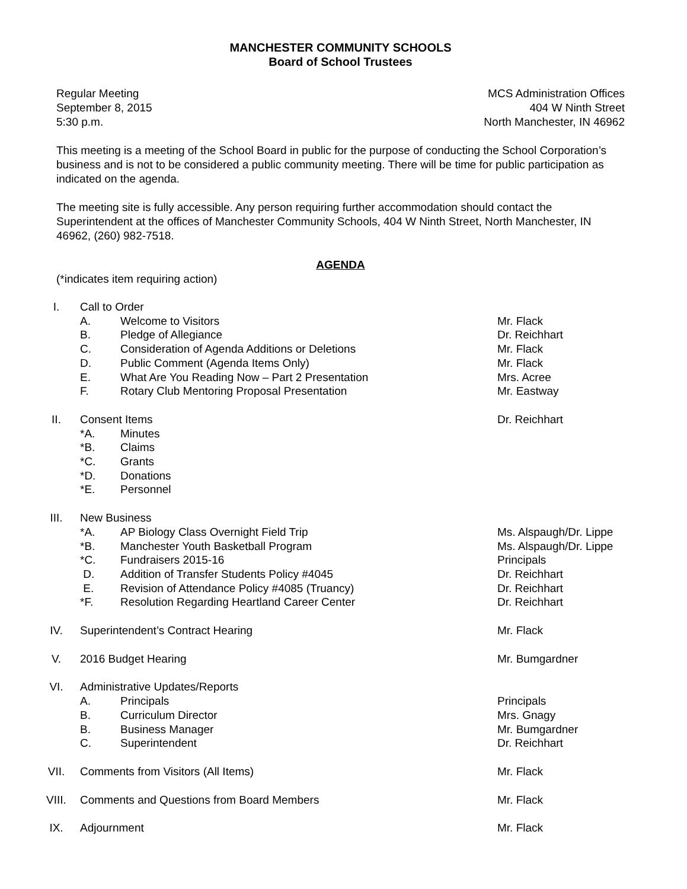MANCHESTER COMMUNITY SCHOOLS
Board of School Trustees
Regular Meeting
September 8, 2015
5:30 p.m.
MCS Administration Offices
404 W Ninth Street
North Manchester, IN 46962
This meeting is a meeting of the School Board in public for the purpose of conducting the School Corporation’s business and is not to be considered a public community meeting. There will be time for public participation as indicated on the agenda.
The meeting site is fully accessible. Any person requiring further accommodation should contact the Superintendent at the offices of Manchester Community Schools, 404 W Ninth Street, North Manchester, IN 46962, (260) 982-7518.
AGENDA
(*indicates item requiring action)
I. Call to Order
A. Welcome to Visitors Mr. Flack
B. Pledge of Allegiance Dr. Reichhart
C. Consideration of Agenda Additions or Deletions
Mr. Flack
D. Public Comment (Agenda Items Only)
Mr. Flack
E. What Are You Reading Now – Part 2 Presentation
Mrs. Acree
F. Rotary Club Mentoring Proposal Presentation
Mr. Eastway
II. Consent Items Dr. Reichhart
*A. Minutes
*B. Claims
*C. Grants
*D. Donations
*E. Personnel
III. New Business
*A. AP Biology Class Overnight Field Trip
Ms. Alspaugh/Dr. Lippe
*B. Manchester Youth Basketball Program
Ms. Alspaugh/Dr. Lippe
*C. Fundraisers 2015-16 Principals
D. Addition of Transfer Students Policy #4045
Dr. Reichhart
E. Revision of Attendance Policy #4085 (Truancy)
Dr. Reichhart
*F. Resolution Regarding Heartland Career Center
Dr. Reichhart
IV. Superintendent’s Contract Hearing
Mr. Flack
V. 2016 Budget Hearing Mr. Bumgardner
VI. Administrative Updates/Reports
A. Principals Principals
B. Curriculum Director Mrs. Gnagy
B. Business Manager Mr. Bumgardner
C. Superintendent Dr. Reichhart
VII. Comments from Visitors (All Items)
Mr. Flack
VIII. Comments and Questions from Board Members
Mr. Flack
IX. Adjournment Mr. Flack